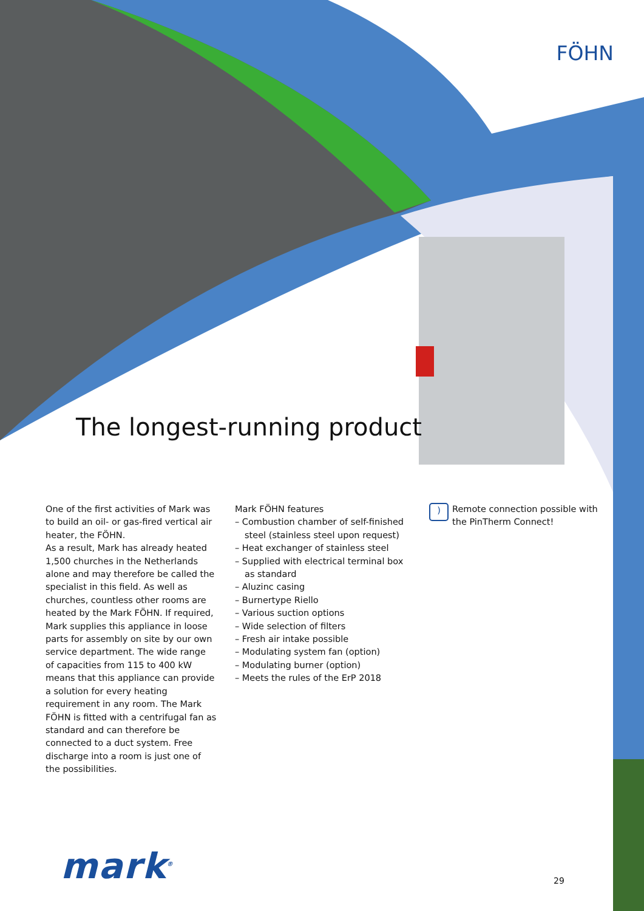FÖHN
The longest-running product
One of the first activities of Mark was to build an oil- or gas-fired vertical air heater, the FÖHN.
As a result, Mark has already heated 1,500 churches in the Netherlands alone and may therefore be called the specialist in this field. As well as churches, countless other rooms are heated by the Mark FÖHN. If required, Mark supplies this appliance in loose parts for assembly on site by our own service department. The wide range of capacities from 115 to 400 kW means that this appliance can provide a solution for every heating requirement in any room. The Mark FÖHN is fitted with a centrifugal fan as standard and can therefore be connected to a duct system. Free discharge into a room is just one of the possibilities.
Mark FÖHN features
– Combustion chamber of self-finished steel (stainless steel upon request)
– Heat exchanger of stainless steel
– Supplied with electrical terminal box as standard
– Aluzinc casing
– Burnertype Riello
– Various suction options
– Wide selection of filters
– Fresh air intake possible
– Modulating system fan (option)
– Modulating burner (option)
– Meets the rules of the ErP 2018
) Remote connection possible with the PinTherm Connect!
mark<sup>®</sup> 29